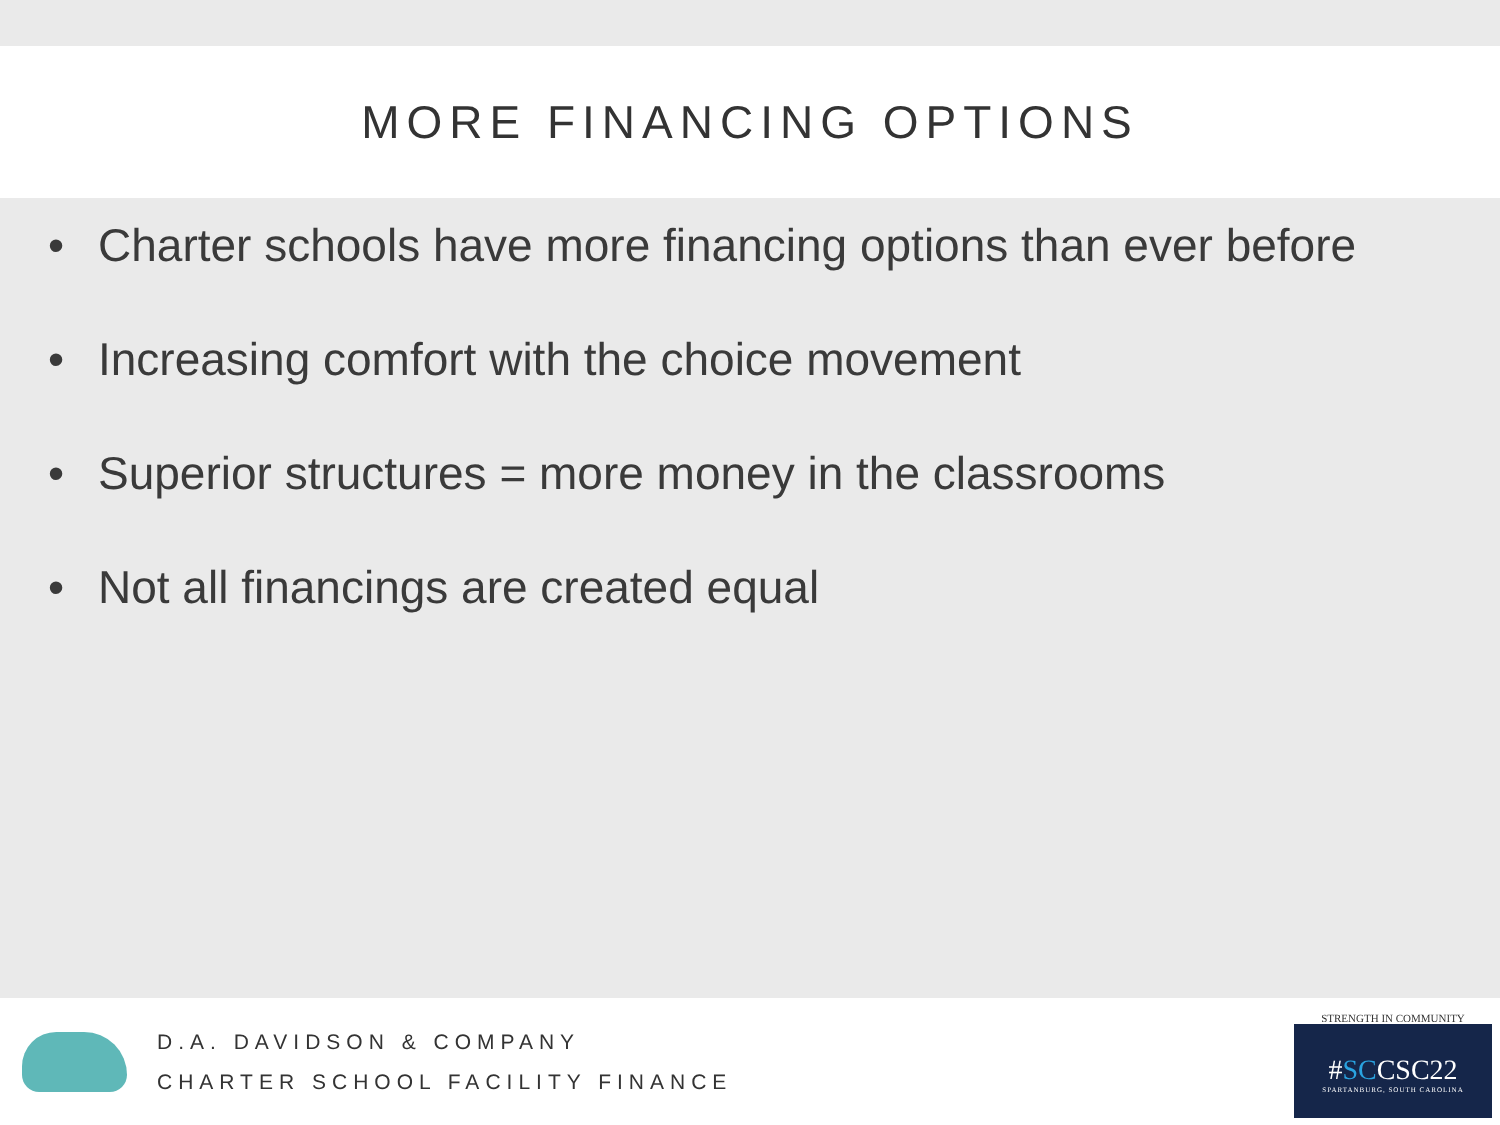MORE FINANCING OPTIONS
• Charter schools have more financing options than ever before
• Increasing comfort with the choice movement
• Superior structures = more money in the classrooms
• Not all financings are created equal
D.A. DAVIDSON & COMPANY
CHARTER SCHOOL FACILITY FINANCE
STRENGTH IN COMMUNITY
#SCCSC22
SPARTANBURG, SOUTH CAROLINA